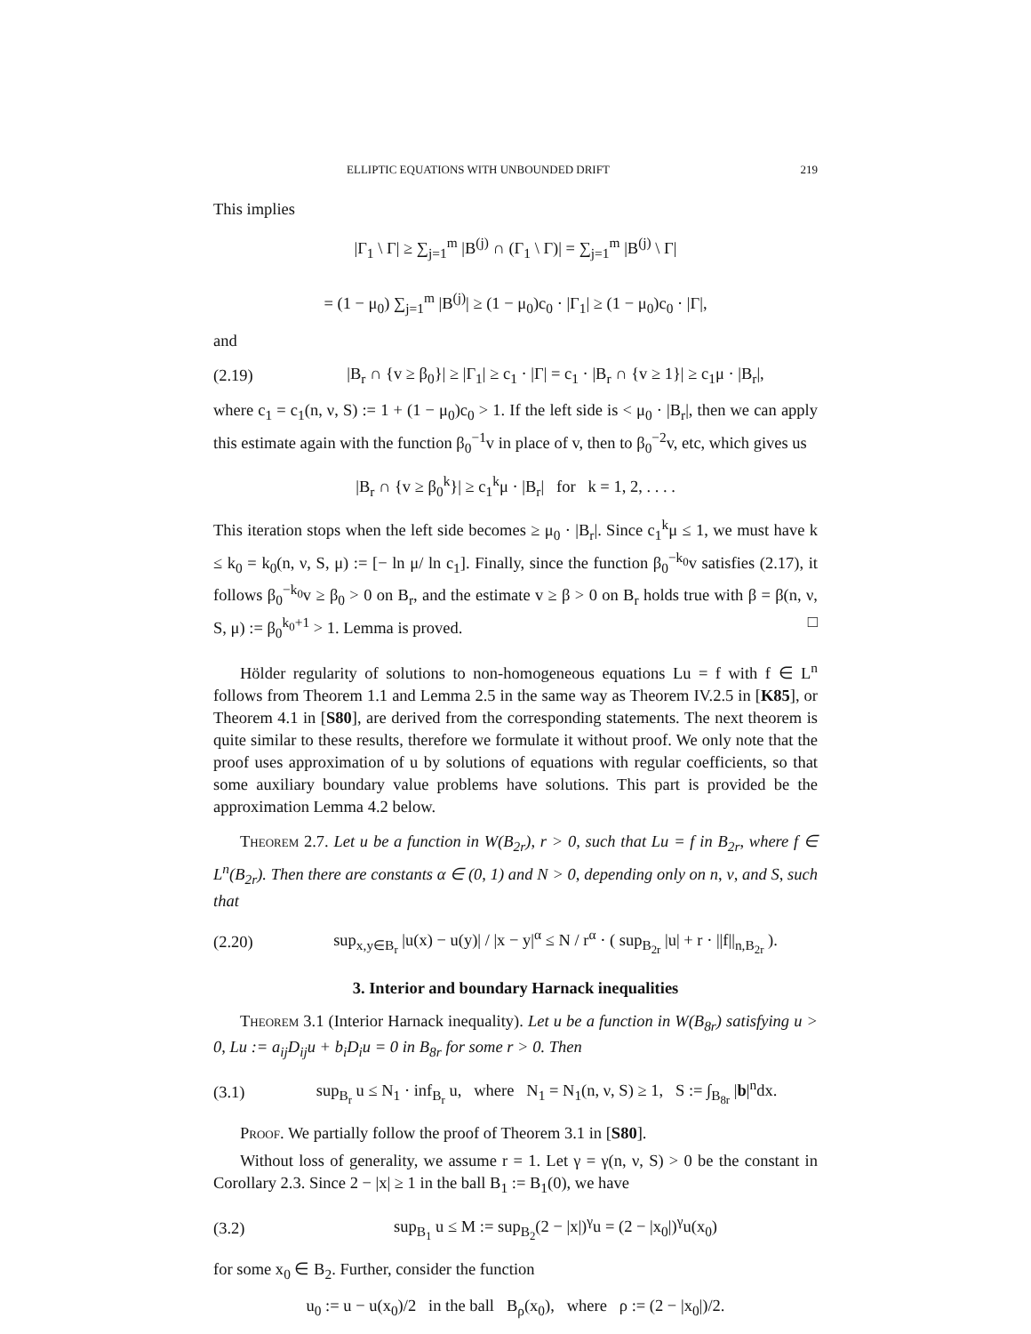ELLIPTIC EQUATIONS WITH UNBOUNDED DRIFT 219
This implies
|Γ<sub>1</sub> \ Γ| ≥ ∑<sub>j=1</sub><sup>m</sup> |B<sup>(j)</sup> ∩ (Γ<sub>1</sub> \ Γ)| = ∑<sub>j=1</sub><sup>m</sup> |B<sup>(j)</sup> \ Γ|
= (1 − μ<sub>0</sub>) ∑<sub>j=1</sub><sup>m</sup> |B<sup>(j)</sup>| ≥ (1 − μ<sub>0</sub>)c<sub>0</sub> · |Γ<sub>1</sub>| ≥ (1 − μ<sub>0</sub>)c<sub>0</sub> · |Γ|,
and
(2.19) |B<sub>r</sub> ∩ {v ≥ β<sub>0</sub>}| ≥ |Γ<sub>1</sub>| ≥ c<sub>1</sub> · |Γ| = c<sub>1</sub> · |B<sub>r</sub> ∩ {v ≥ 1}| ≥ c<sub>1</sub>μ · |B<sub>r</sub>|,
where c<sub>1</sub> = c<sub>1</sub>(n, ν, S) := 1 + (1 − μ<sub>0</sub>)c<sub>0</sub> > 1. If the left side is < μ<sub>0</sub> · |B<sub>r</sub>|, then we can apply this estimate again with the function β<sub>0</sub><sup>−1</sup>v in place of v, then to β<sub>0</sub><sup>−2</sup>v, etc, which gives us
|B<sub>r</sub> ∩ {v ≥ β<sub>0</sub><sup>k</sup>}| ≥ c<sub>1</sub><sup>k</sup>μ · |B<sub>r</sub>| for k = 1, 2, . . . .
This iteration stops when the left side becomes ≥ μ<sub>0</sub> · |B<sub>r</sub>|. Since c<sub>1</sub><sup>k</sup>μ ≤ 1, we must have k ≤ k<sub>0</sub> = k<sub>0</sub>(n, ν, S, μ) := [− ln μ/ ln c<sub>1</sub>]. Finally, since the function β<sub>0</sub><sup>−k<sub>0</sub></sup>v satisfies (2.17), it follows β<sub>0</sub><sup>−k<sub>0</sub></sup>v ≥ β<sub>0</sub> > 0 on B<sub>r</sub>, and the estimate v ≥ β > 0 on B<sub>r</sub> holds true with β = β(n, ν, S, μ) := β<sub>0</sub><sup>k<sub>0</sub>+1</sup> > 1. Lemma is proved. □
Hölder regularity of solutions to non-homogeneous equations Lu = f with f ∈ L<sup>n</sup> follows from Theorem 1.1 and Lemma 2.5 in the same way as Theorem IV.2.5 in [K85], or Theorem 4.1 in [S80], are derived from the corresponding statements. The next theorem is quite similar to these results, therefore we formulate it without proof. We only note that the proof uses approximation of u by solutions of equations with regular coefficients, so that some auxiliary boundary value problems have solutions. This part is provided be the approximation Lemma 4.2 below.
Theorem 2.7. Let u be a function in W(B<sub>2r</sub>), r > 0, such that Lu = f in B<sub>2r</sub>, where f ∈ L<sup>n</sup>(B<sub>2r</sub>). Then there are constants α ∈ (0, 1) and N > 0, depending only on n, ν, and S, such that
(2.20) sup<sub>x,y∈B<sub>r</sub></sub> |u(x) − u(y)| / |x − y|<sup>α</sup> ≤ N / r<sup>α</sup> · ( sup<sub>B<sub>2r</sub></sub> |u| + r · ||f||<sub>n,B<sub>2r</sub></sub> ).
3. Interior and boundary Harnack inequalities
Theorem 3.1 (Interior Harnack inequality). Let u be a function in W(B<sub>8r</sub>) satisfying u > 0, Lu := a<sub>ij</sub>D<sub>ij</sub>u + b<sub>i</sub>D<sub>i</sub>u = 0 in B<sub>8r</sub> for some r > 0. Then
(3.1) sup<sub>B<sub>r</sub></sub> u ≤ N<sub>1</sub> · inf<sub>B<sub>r</sub></sub> u, where N<sub>1</sub> = N<sub>1</sub>(n, ν, S) ≥ 1, S := ∫<sub>B<sub>8r</sub></sub> |b|<sup>n</sup>dx.
Proof. We partially follow the proof of Theorem 3.1 in [S80].
Without loss of generality, we assume r = 1. Let γ = γ(n, ν, S) > 0 be the constant in Corollary 2.3. Since 2 − |x| ≥ 1 in the ball B<sub>1</sub> := B<sub>1</sub>(0), we have
(3.2) sup<sub>B<sub>1</sub></sub> u ≤ M := sup<sub>B<sub>2</sub></sub>(2 − |x|)<sup>γ</sup>u = (2 − |x<sub>0</sub>|)<sup>γ</sup>u(x<sub>0</sub>)
for some x<sub>0</sub> ∈ B<sub>2</sub>. Further, consider the function
u<sub>0</sub> := u − u(x<sub>0</sub>)/2 in the ball B<sub>ρ</sub>(x<sub>0</sub>), where ρ := (2 − |x<sub>0</sub>|)/2.